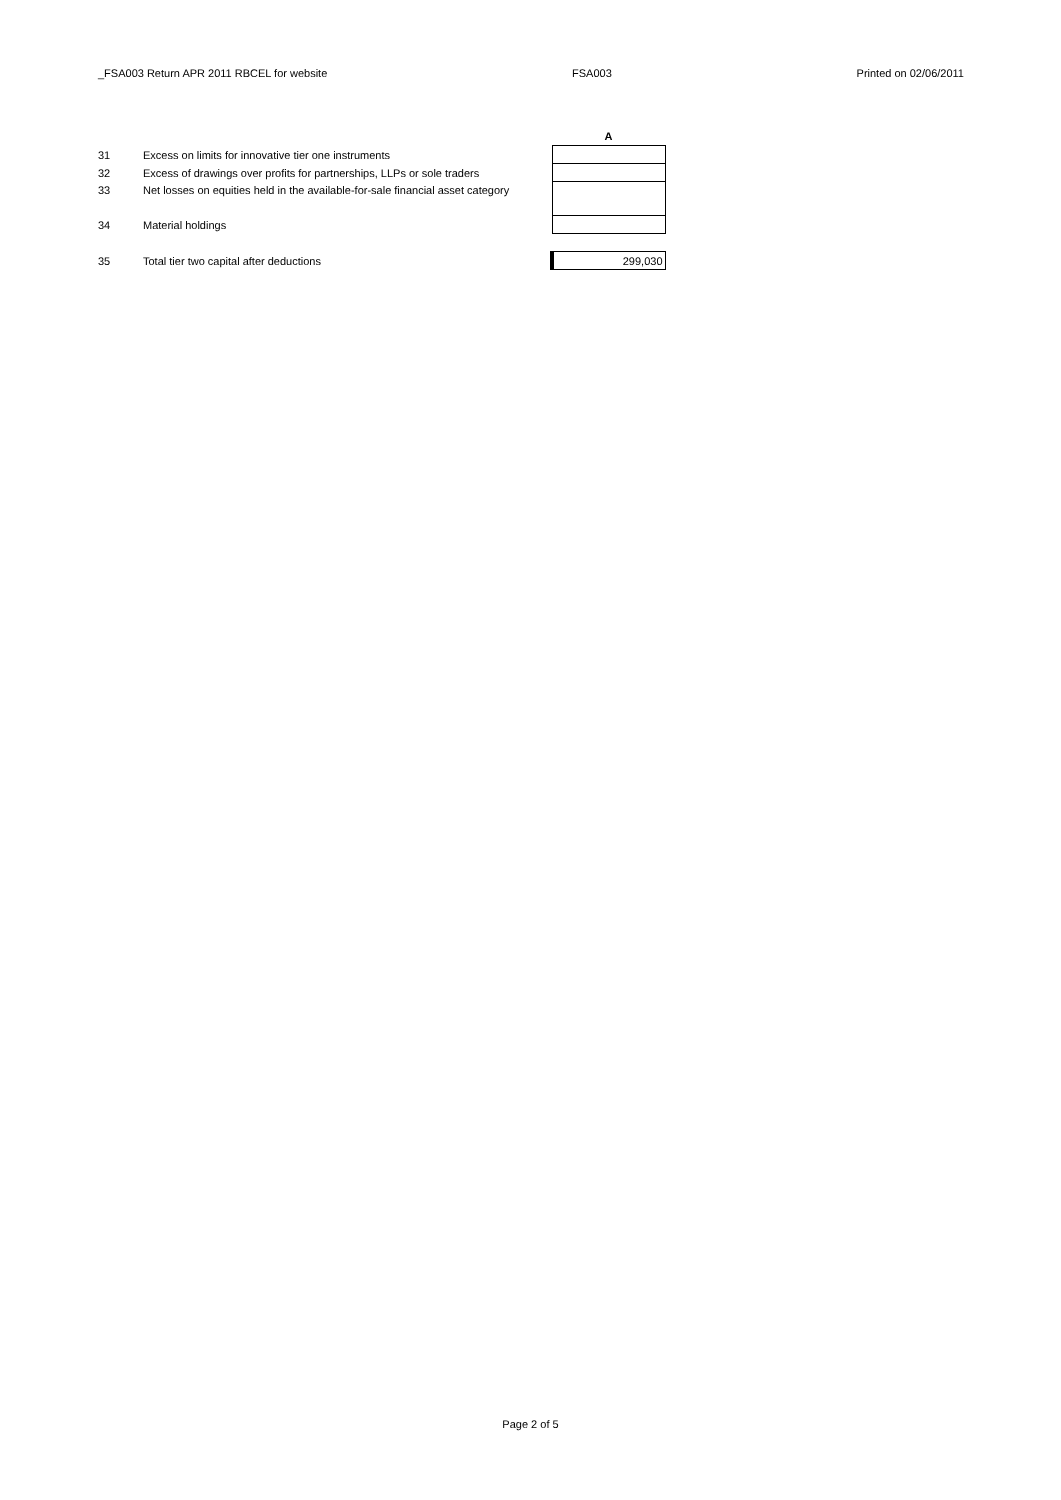_FSA003 Return APR 2011 RBCEL for website FSA003 Printed on 02/06/2011
| | | | A |
| --- | --- | --- | --- |
| 31 | Excess on limits for innovative tier one instruments | | |
| 32 | Excess of drawings over profits for partnerships, LLPs or sole traders | | |
| 33 | Net losses on equities held in the available-for-sale financial asset category | | |
| 34 | Material holdings | | |
| 35 | Total tier two capital after deductions | | 299,030 |
Page 2 of 5